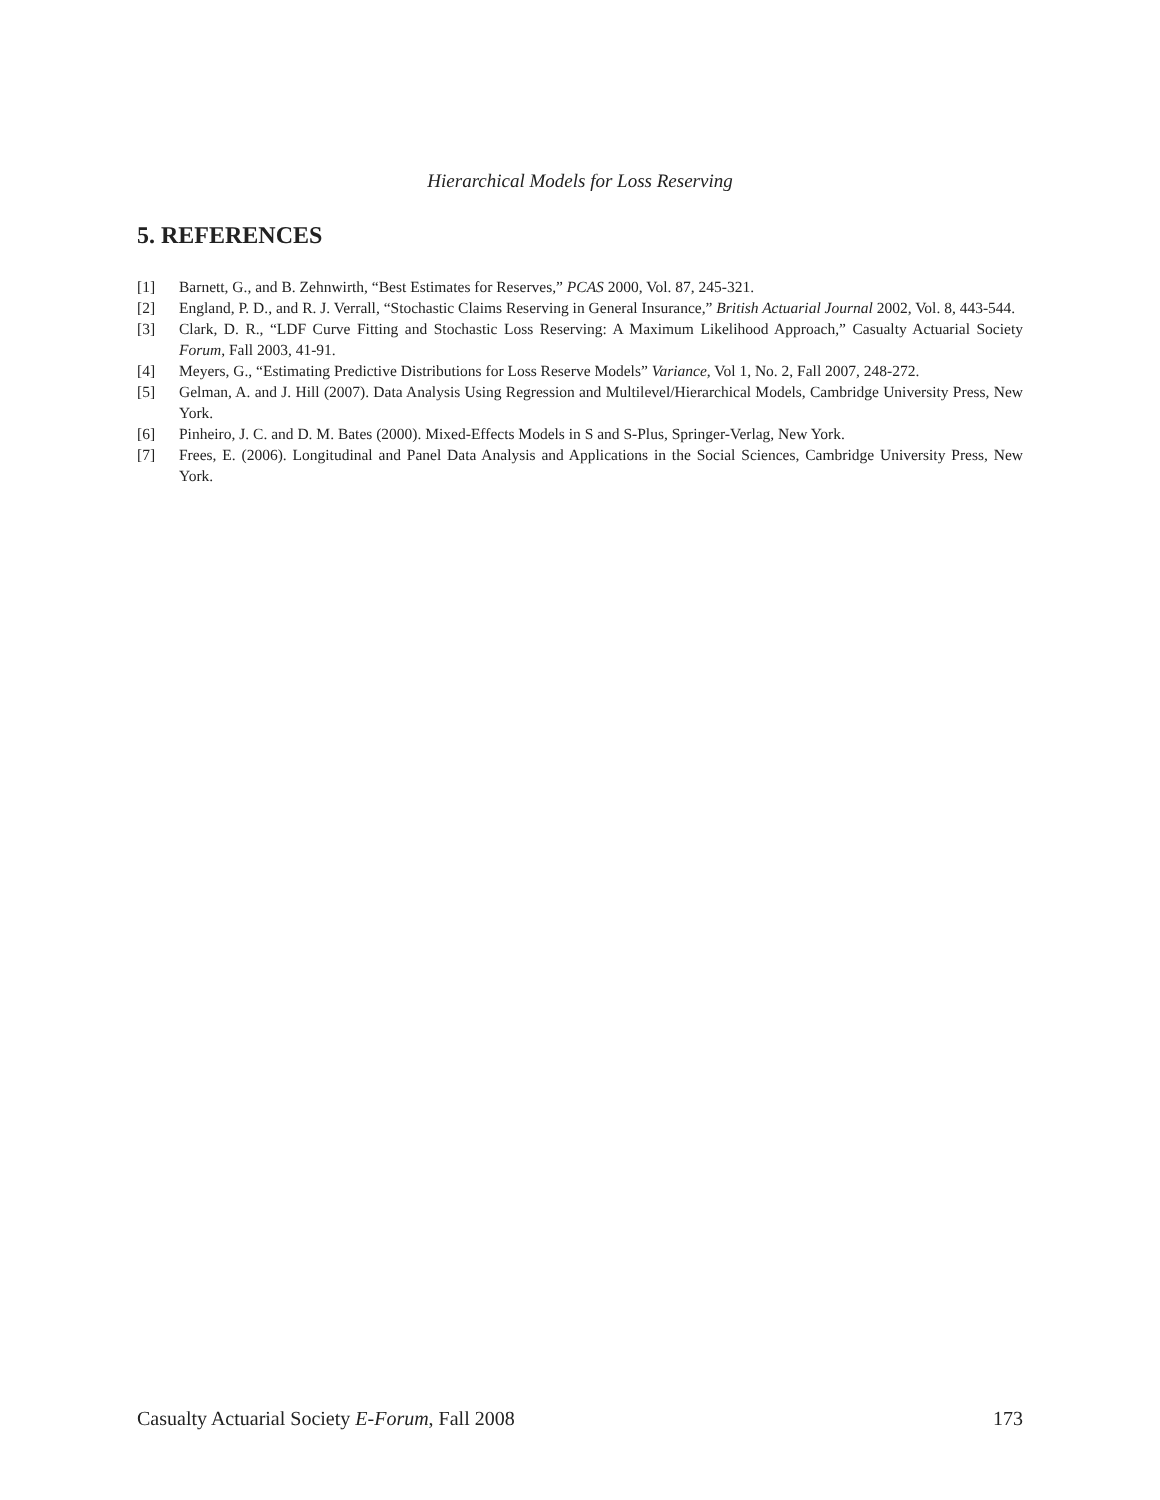Hierarchical Models for Loss Reserving
5. REFERENCES
[1] Barnett, G., and B. Zehnwirth, “Best Estimates for Reserves,” PCAS 2000, Vol. 87, 245-321.
[2] England, P. D., and R. J. Verrall, “Stochastic Claims Reserving in General Insurance,” British Actuarial Journal 2002, Vol. 8, 443-544.
[3] Clark, D. R., “LDF Curve Fitting and Stochastic Loss Reserving: A Maximum Likelihood Approach,” Casualty Actuarial Society Forum, Fall 2003, 41-91.
[4] Meyers, G., “Estimating Predictive Distributions for Loss Reserve Models” Variance, Vol 1, No. 2, Fall 2007, 248-272.
[5] Gelman, A. and J. Hill (2007). Data Analysis Using Regression and Multilevel/Hierarchical Models, Cambridge University Press, New York.
[6] Pinheiro, J. C. and D. M. Bates (2000). Mixed-Effects Models in S and S-Plus, Springer-Verlag, New York.
[7] Frees, E. (2006). Longitudinal and Panel Data Analysis and Applications in the Social Sciences, Cambridge University Press, New York.
Casualty Actuarial Society E-Forum, Fall 2008 173